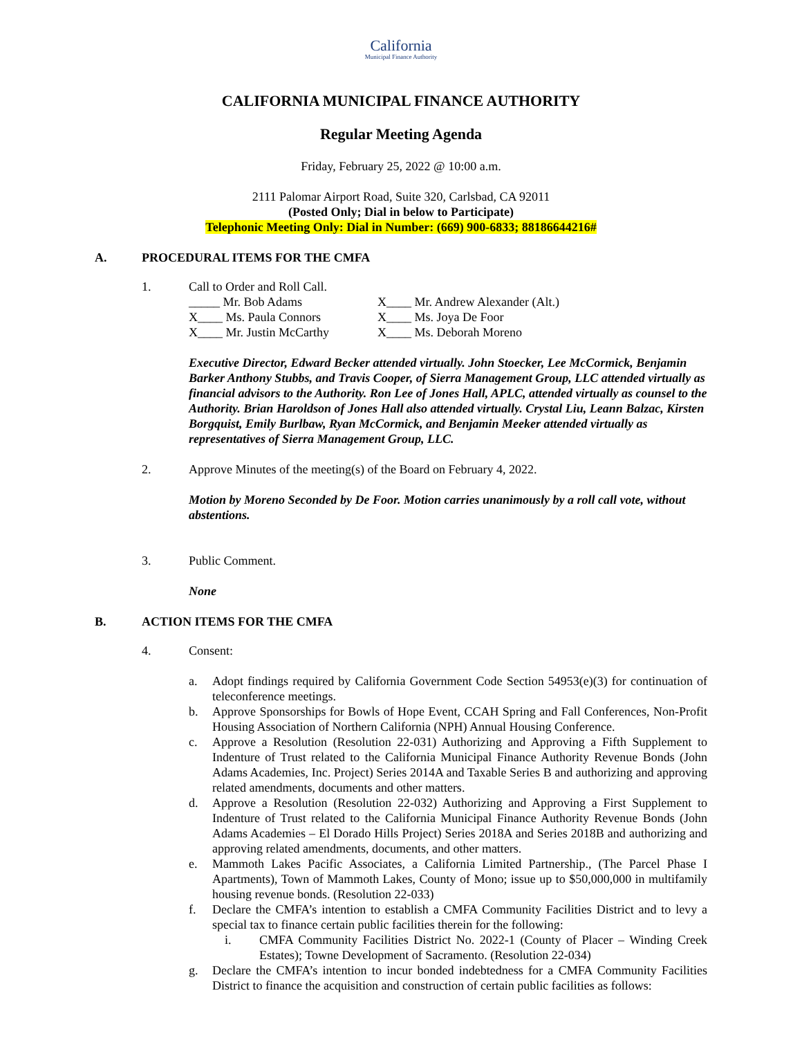California Municipal Finance Authority
CALIFORNIA MUNICIPAL FINANCE AUTHORITY
Regular Meeting Agenda
Friday, February 25, 2022 @ 10:00 a.m.
2111 Palomar Airport Road, Suite 320, Carlsbad, CA 92011
(Posted Only; Dial in below to Participate)
Telephonic Meeting Only: Dial in Number: (669) 900-6833; 88186644216#
A. PROCEDURAL ITEMS FOR THE CMFA
1. Call to Order and Roll Call.
_____ Mr. Bob Adams X____ Mr. Andrew Alexander (Alt.) X____ Ms. Paula Connors X____ Ms. Joya De Foor X____ Mr. Justin McCarthy X____ Ms. Deborah Moreno
Executive Director, Edward Becker attended virtually. John Stoecker, Lee McCormick, Benjamin Barker Anthony Stubbs, and Travis Cooper, of Sierra Management Group, LLC attended virtually as financial advisors to the Authority. Ron Lee of Jones Hall, APLC, attended virtually as counsel to the Authority. Brian Haroldson of Jones Hall also attended virtually. Crystal Liu, Leann Balzac, Kirsten Borgquist, Emily Burlbaw, Ryan McCormick, and Benjamin Meeker attended virtually as representatives of Sierra Management Group, LLC.
2. Approve Minutes of the meeting(s) of the Board on February 4, 2022.
Motion by Moreno Seconded by De Foor. Motion carries unanimously by a roll call vote, without abstentions.
3. Public Comment.
None
B. ACTION ITEMS FOR THE CMFA
4. Consent:
a. Adopt findings required by California Government Code Section 54953(e)(3) for continuation of teleconference meetings.
b. Approve Sponsorships for Bowls of Hope Event, CCAH Spring and Fall Conferences, Non-Profit Housing Association of Northern California (NPH) Annual Housing Conference.
c. Approve a Resolution (Resolution 22-031) Authorizing and Approving a Fifth Supplement to Indenture of Trust related to the California Municipal Finance Authority Revenue Bonds (John Adams Academies, Inc. Project) Series 2014A and Taxable Series B and authorizing and approving related amendments, documents and other matters.
d. Approve a Resolution (Resolution 22-032) Authorizing and Approving a First Supplement to Indenture of Trust related to the California Municipal Finance Authority Revenue Bonds (John Adams Academies – El Dorado Hills Project) Series 2018A and Series 2018B and authorizing and approving related amendments, documents, and other matters.
e. Mammoth Lakes Pacific Associates, a California Limited Partnership., (The Parcel Phase I Apartments), Town of Mammoth Lakes, County of Mono; issue up to $50,000,000 in multifamily housing revenue bonds. (Resolution 22-033)
f. Declare the CMFA’s intention to establish a CMFA Community Facilities District and to levy a special tax to finance certain public facilities therein for the following:
i. CMFA Community Facilities District No. 2022-1 (County of Placer – Winding Creek Estates); Towne Development of Sacramento. (Resolution 22-034)
g. Declare the CMFA’s intention to incur bonded indebtedness for a CMFA Community Facilities District to finance the acquisition and construction of certain public facilities as follows: